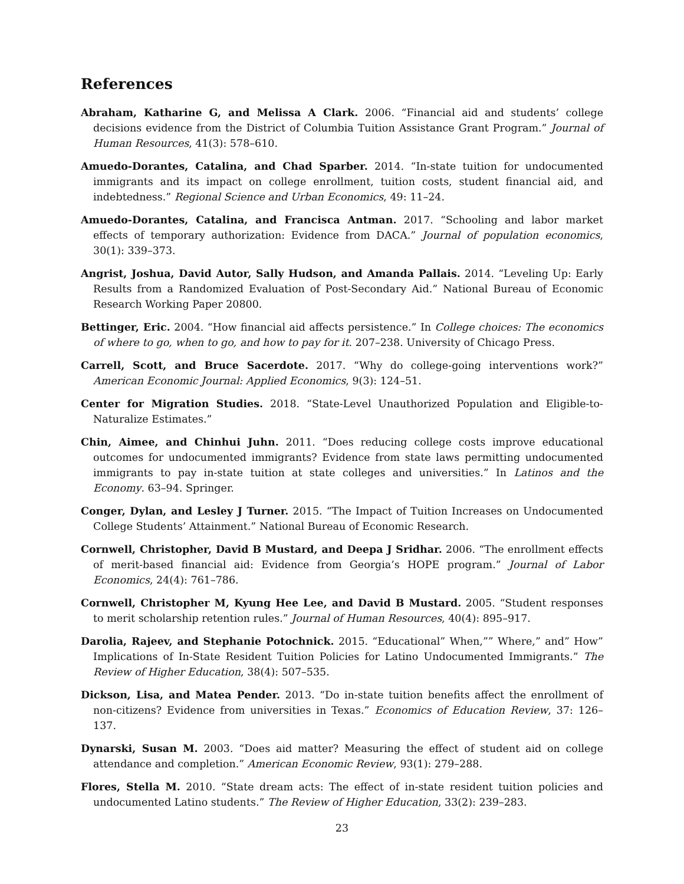References
Abraham, Katharine G, and Melissa A Clark. 2006. “Financial aid and students’ college decisions evidence from the District of Columbia Tuition Assistance Grant Program.” Journal of Human Resources, 41(3): 578–610.
Amuedo-Dorantes, Catalina, and Chad Sparber. 2014. “In-state tuition for undocumented immigrants and its impact on college enrollment, tuition costs, student financial aid, and indebtedness.” Regional Science and Urban Economics, 49: 11–24.
Amuedo-Dorantes, Catalina, and Francisca Antman. 2017. “Schooling and labor market effects of temporary authorization: Evidence from DACA.” Journal of population economics, 30(1): 339–373.
Angrist, Joshua, David Autor, Sally Hudson, and Amanda Pallais. 2014. “Leveling Up: Early Results from a Randomized Evaluation of Post-Secondary Aid.” National Bureau of Economic Research Working Paper 20800.
Bettinger, Eric. 2004. “How financial aid affects persistence.” In College choices: The economics of where to go, when to go, and how to pay for it. 207–238. University of Chicago Press.
Carrell, Scott, and Bruce Sacerdote. 2017. “Why do college-going interventions work?” American Economic Journal: Applied Economics, 9(3): 124–51.
Center for Migration Studies. 2018. “State-Level Unauthorized Population and Eligible-to-Naturalize Estimates.”
Chin, Aimee, and Chinhui Juhn. 2011. “Does reducing college costs improve educational outcomes for undocumented immigrants? Evidence from state laws permitting undocumented immigrants to pay in-state tuition at state colleges and universities.” In Latinos and the Economy. 63–94. Springer.
Conger, Dylan, and Lesley J Turner. 2015. “The Impact of Tuition Increases on Undocumented College Students’ Attainment.” National Bureau of Economic Research.
Cornwell, Christopher, David B Mustard, and Deepa J Sridhar. 2006. “The enrollment effects of merit-based financial aid: Evidence from Georgia’s HOPE program.” Journal of Labor Economics, 24(4): 761–786.
Cornwell, Christopher M, Kyung Hee Lee, and David B Mustard. 2005. “Student responses to merit scholarship retention rules.” Journal of Human Resources, 40(4): 895–917.
Darolia, Rajeev, and Stephanie Potochnick. 2015. “Educational” When,”” Where,” and” How” Implications of In-State Resident Tuition Policies for Latino Undocumented Immigrants.” The Review of Higher Education, 38(4): 507–535.
Dickson, Lisa, and Matea Pender. 2013. “Do in-state tuition benefits affect the enrollment of non-citizens? Evidence from universities in Texas.” Economics of Education Review, 37: 126–137.
Dynarski, Susan M. 2003. “Does aid matter? Measuring the effect of student aid on college attendance and completion.” American Economic Review, 93(1): 279–288.
Flores, Stella M. 2010. “State dream acts: The effect of in-state resident tuition policies and undocumented Latino students.” The Review of Higher Education, 33(2): 239–283.
23